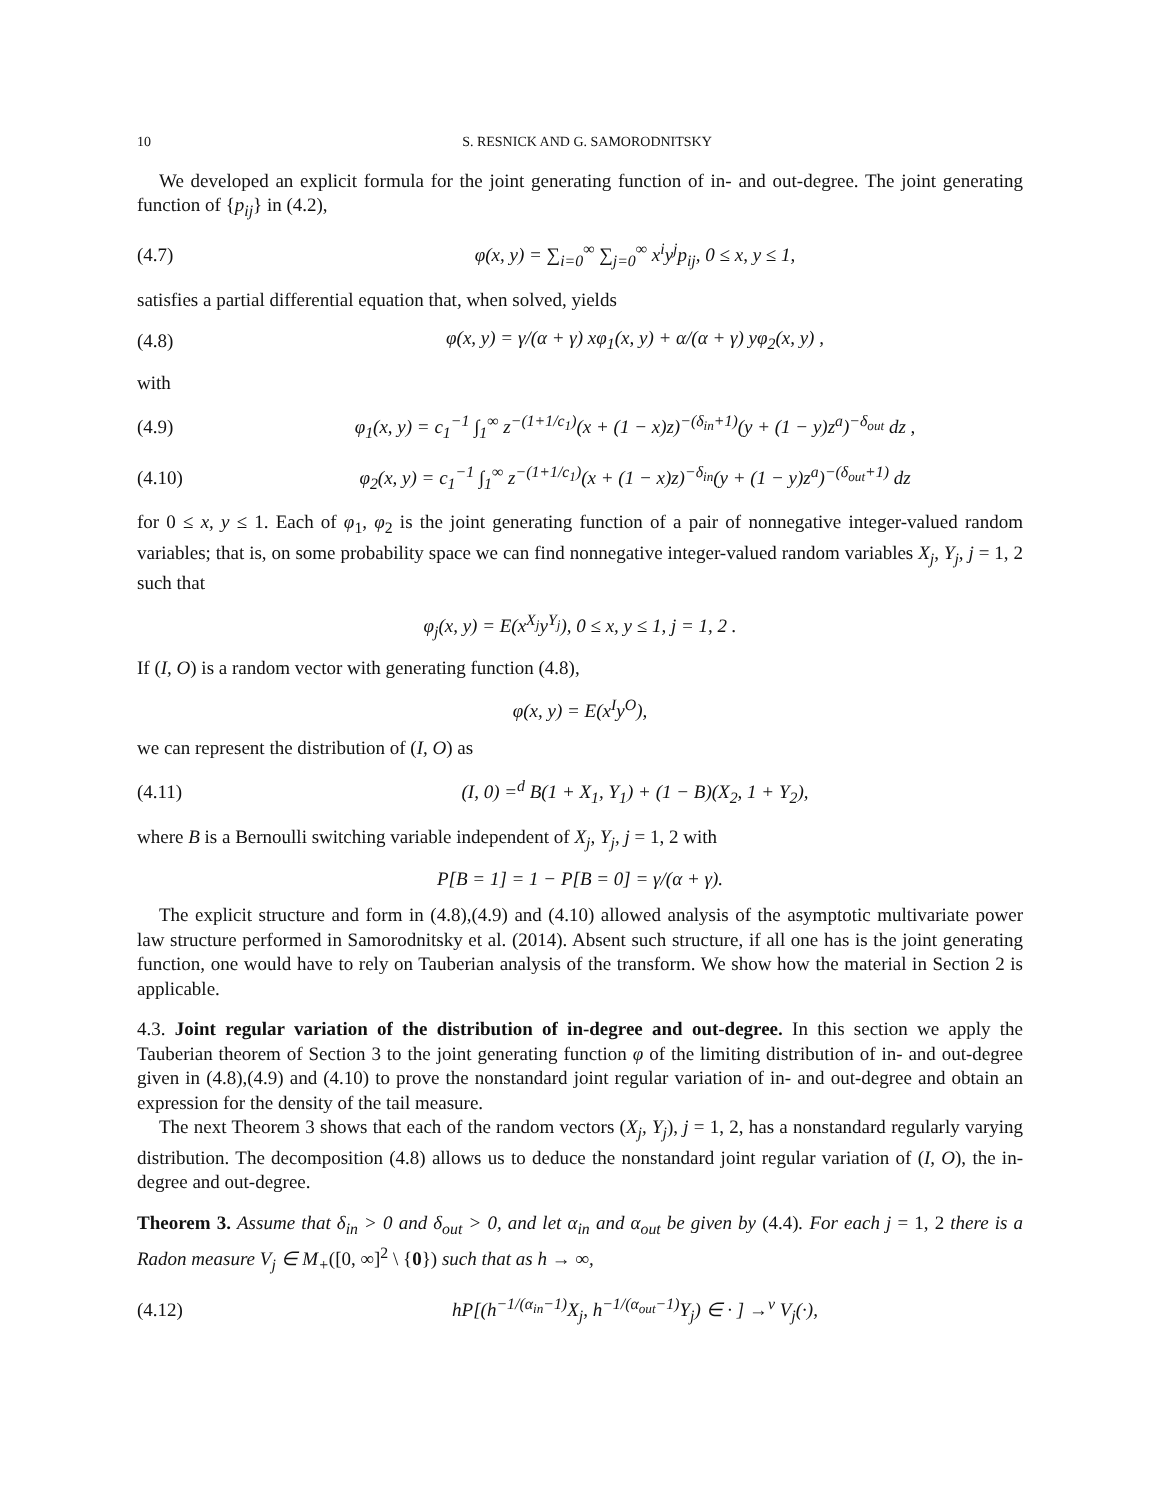10 S. RESNICK AND G. SAMORODNITSKY
We developed an explicit formula for the joint generating function of in- and out-degree. The joint generating function of {p<sub>ij</sub>} in (4.2),
(4.7) φ(x, y) = ∑<sub>i=0</sub><sup>∞</sup> ∑<sub>j=0</sub><sup>∞</sup> x<sup>i</sup>y<sup>j</sup>p<sub>ij</sub>, 0 ≤ x, y ≤ 1,
satisfies a partial differential equation that, when solved, yields
(4.8) φ(x, y) = γ/(α + γ) xφ<sub>1</sub>(x, y) + α/(α + γ) yφ<sub>2</sub>(x, y) ,
with
(4.9) φ<sub>1</sub>(x, y) = c<sub>1</sub><sup>−1</sup> ∫<sub>1</sub><sup>∞</sup> z<sup>−(1+1/c<sub>1</sub>)</sup>(x + (1 − x)z)<sup>−(δ<sub>in</sub>+1)</sup>(y + (1 − y)z<sup>a</sup>)<sup>−δ<sub>out</sub></sup> dz ,
(4.10) φ<sub>2</sub>(x, y) = c<sub>1</sub><sup>−1</sup> ∫<sub>1</sub><sup>∞</sup> z<sup>−(1+1/c<sub>1</sub>)</sup>(x + (1 − x)z)<sup>−δ<sub>in</sub></sup>(y + (1 − y)z<sup>a</sup>)<sup>−(δ<sub>out</sub>+1)</sup> dz
for 0 ≤ x, y ≤ 1. Each of φ<sub>1</sub>, φ<sub>2</sub> is the joint generating function of a pair of nonnegative integer-valued random variables; that is, on some probability space we can find nonnegative integer-valued random variables X<sub>j</sub>, Y<sub>j</sub>, j = 1, 2 such that
φ<sub>j</sub>(x, y) = E(x<sup>X<sub>j</sub></sup>y<sup>Y<sub>j</sub></sup>), 0 ≤ x, y ≤ 1, j = 1, 2 .
If (I, O) is a random vector with generating function (4.8),
φ(x, y) = E(x<sup>I</sup>y<sup>O</sup>),
we can represent the distribution of (I, O) as
(4.11) (I, 0) =<sup>d</sup> B(1 + X<sub>1</sub>, Y<sub>1</sub>) + (1 − B)(X<sub>2</sub>, 1 + Y<sub>2</sub>),
where B is a Bernoulli switching variable independent of X<sub>j</sub>, Y<sub>j</sub>, j = 1, 2 with
P[B = 1] = 1 − P[B = 0] = γ/(α + γ).
The explicit structure and form in (4.8),(4.9) and (4.10) allowed analysis of the asymptotic multivariate power law structure performed in Samorodnitsky et al. (2014). Absent such structure, if all one has is the joint generating function, one would have to rely on Tauberian analysis of the transform. We show how the material in Section 2 is applicable.
4.3. Joint regular variation of the distribution of in-degree and out-degree. In this section we apply the Tauberian theorem of Section 3 to the joint generating function φ of the limiting distribution of in- and out-degree given in (4.8),(4.9) and (4.10) to prove the nonstandard joint regular variation of in- and out-degree and obtain an expression for the density of the tail measure.
The next Theorem 3 shows that each of the random vectors (X<sub>j</sub>, Y<sub>j</sub>), j = 1, 2, has a nonstandard regularly varying distribution. The decomposition (4.8) allows us to deduce the nonstandard joint regular variation of (I, O), the in-degree and out-degree.
Theorem 3. Assume that δ<sub>in</sub> > 0 and δ<sub>out</sub> > 0, and let α<sub>in</sub> and α<sub>out</sub> be given by (4.4). For each j = 1, 2 there is a Radon measure V<sub>j</sub> ∈ M<sub>+</sub>([0, ∞]<sup>2</sup> \ {0}) such that as h → ∞,
(4.12) hP[(h<sup>−1/(α<sub>in</sub>−1)</sup>X<sub>j</sub>, h<sup>−1/(α<sub>out</sub>−1)</sup>Y<sub>j</sub>) ∈ · ] →<sup>v</sup> V<sub>j</sub>(·),